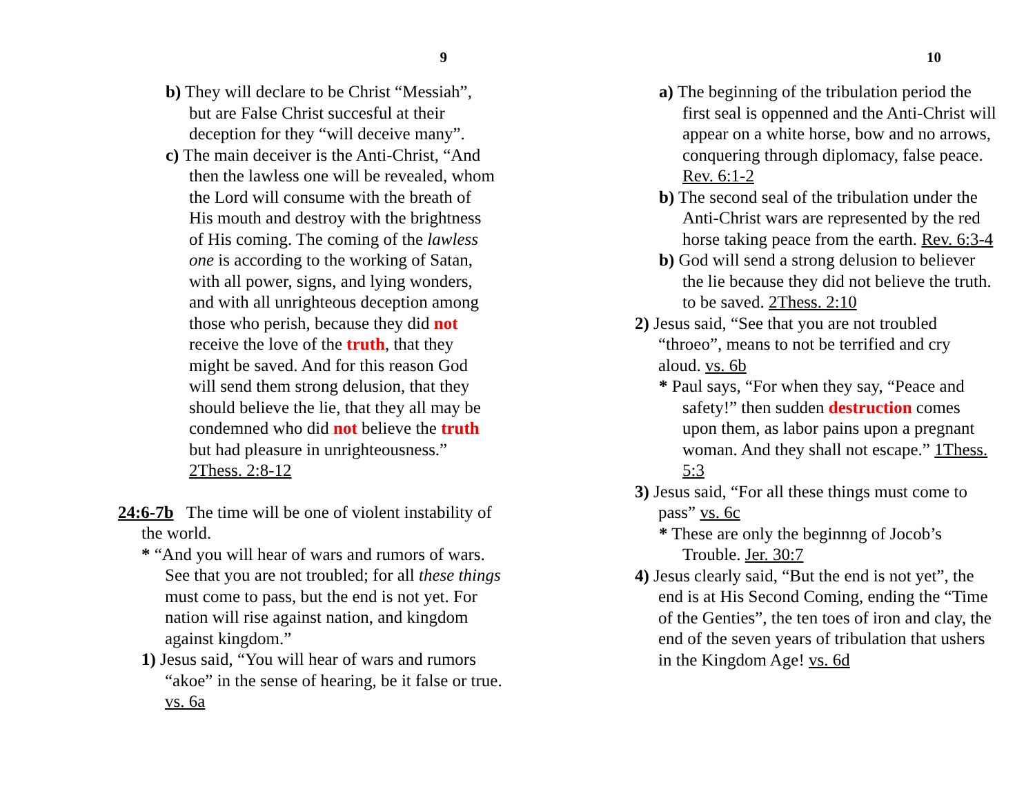9
b) They will declare to be Christ “Messiah”, but are False Christ succesful at their deception for they “will deceive many”.
c) The main deceiver is the Anti-Christ, “And then the lawless one will be revealed, whom the Lord will consume with the breath of His mouth and destroy with the brightness of His coming. The coming of the lawless one is according to the working of Satan, with all power, signs, and lying wonders, and with all unrighteous deception among those who perish, because they did not receive the love of the truth, that they might be saved. And for this reason God will send them strong delusion, that they should believe the lie, that they all may be condemned who did not believe the truth but had pleasure in unrighteousness.” 2Thess. 2:8-12
24:6-7b The time will be one of violent instability of the world.
* “And you will hear of wars and rumors of wars. See that you are not troubled; for all these things must come to pass, but the end is not yet. For nation will rise against nation, and kingdom against kingdom.”
1) Jesus said, “You will hear of wars and rumors “akoe” in the sense of hearing, be it false or true. vs. 6a
10
a) The beginning of the tribulation period the first seal is oppenned and the Anti-Christ will appear on a white horse, bow and no arrows, conquering through diplomacy, false peace. Rev. 6:1-2
b) The second seal of the tribulation under the Anti-Christ wars are represented by the red horse taking peace from the earth. Rev. 6:3-4
b) God will send a strong delusion to believer the lie because they did not believe the truth. to be saved. 2Thess. 2:10
2) Jesus said, “See that you are not troubled “throeo”, means to not be terrified and cry aloud. vs. 6b
* Paul says, “For when they say, “Peace and safety!” then sudden destruction comes upon them, as labor pains upon a pregnant woman. And they shall not escape.” 1Thess. 5:3
3) Jesus said, “For all these things must come to pass” vs. 6c
* These are only the beginnng of Jocob’s Trouble. Jer. 30:7
4) Jesus clearly said, “But the end is not yet”, the end is at His Second Coming, ending the “Time of the Genties”, the ten toes of iron and clay, the end of the seven years of tribulation that ushers in the Kingdom Age! vs. 6d